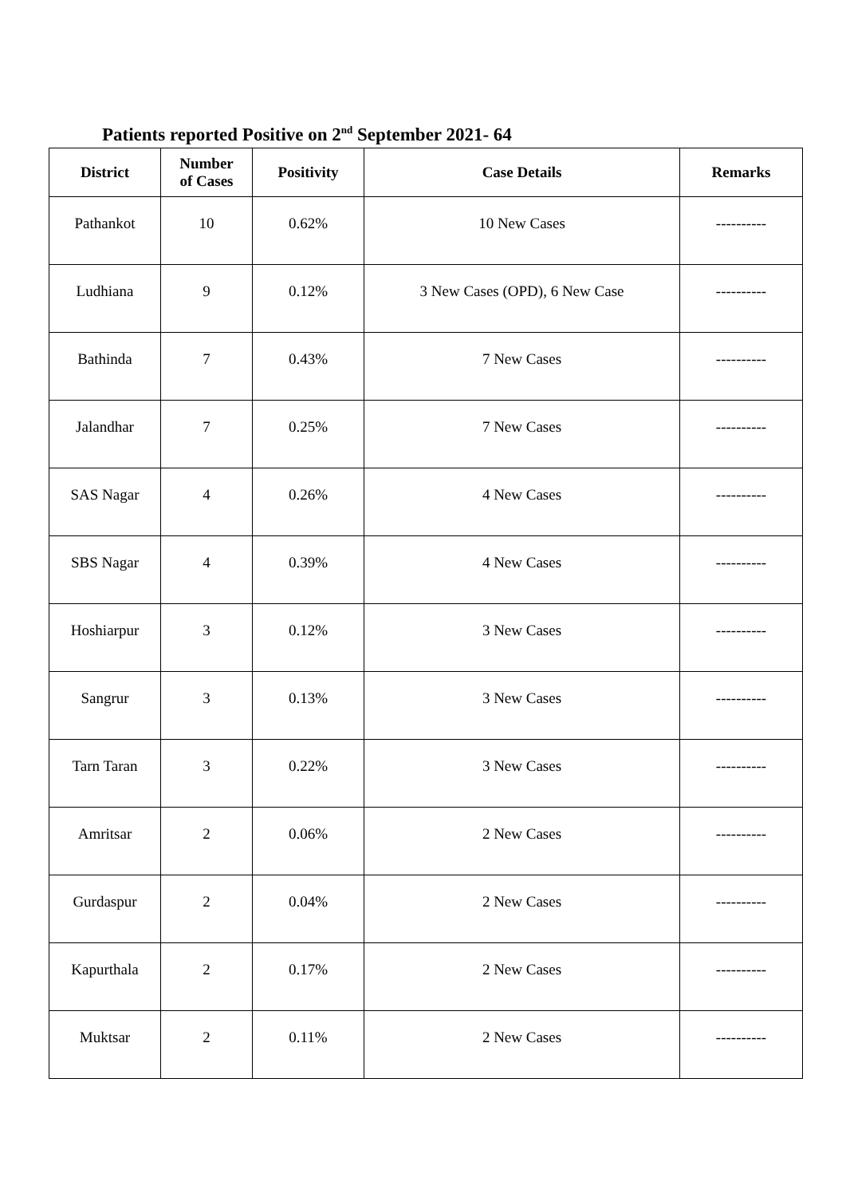Patients reported Positive on 2<sup>nd</sup> September 2021- 64
| District | Number of Cases | Positivity | Case Details | Remarks |
| --- | --- | --- | --- | --- |
| Pathankot | 10 | 0.62% | 10 New Cases | ---------- |
| Ludhiana | 9 | 0.12% | 3 New Cases (OPD), 6 New Case | ---------- |
| Bathinda | 7 | 0.43% | 7 New Cases | ---------- |
| Jalandhar | 7 | 0.25% | 7 New Cases | ---------- |
| SAS Nagar | 4 | 0.26% | 4 New Cases | ---------- |
| SBS Nagar | 4 | 0.39% | 4 New Cases | ---------- |
| Hoshiarpur | 3 | 0.12% | 3 New Cases | ---------- |
| Sangrur | 3 | 0.13% | 3 New Cases | ---------- |
| Tarn Taran | 3 | 0.22% | 3 New Cases | ---------- |
| Amritsar | 2 | 0.06% | 2 New Cases | ---------- |
| Gurdaspur | 2 | 0.04% | 2 New Cases | ---------- |
| Kapurthala | 2 | 0.17% | 2 New Cases | ---------- |
| Muktsar | 2 | 0.11% | 2 New Cases | ---------- |